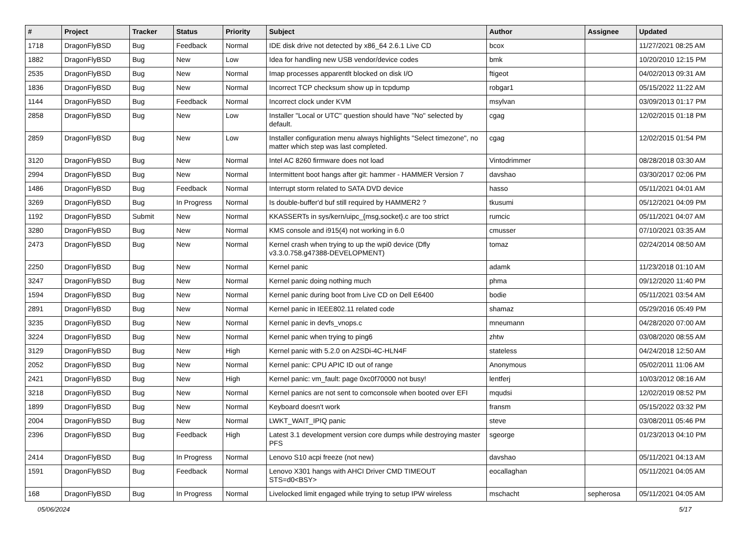| # | Project | Tracker | Status | Priority | Subject | Author | Assignee | Updated |
| --- | --- | --- | --- | --- | --- | --- | --- | --- |
| 1718 | DragonFlyBSD | Bug | Feedback | Normal | IDE disk drive not detected by x86_64 2.6.1 Live CD | bcox | | 11/27/2021 08:25 AM |
| 1882 | DragonFlyBSD | Bug | New | Low | Idea for handling new USB vendor/device codes | bmk | | 10/20/2010 12:15 PM |
| 2535 | DragonFlyBSD | Bug | New | Normal | Imap processes apparentlt blocked on disk I/O | ftigeot | | 04/02/2013 09:31 AM |
| 1836 | DragonFlyBSD | Bug | New | Normal | Incorrect TCP checksum show up in tcpdump | robgar1 | | 05/15/2022 11:22 AM |
| 1144 | DragonFlyBSD | Bug | Feedback | Normal | Incorrect clock under KVM | msylvan | | 03/09/2013 01:17 PM |
| 2858 | DragonFlyBSD | Bug | New | Low | Installer "Local or UTC" question should have "No" selected by default. | cgag | | 12/02/2015 01:18 PM |
| 2859 | DragonFlyBSD | Bug | New | Low | Installer configuration menu always highlights "Select timezone", no matter which step was last completed. | cgag | | 12/02/2015 01:54 PM |
| 3120 | DragonFlyBSD | Bug | New | Normal | Intel AC 8260 firmware does not load | Vintodrimmer | | 08/28/2018 03:30 AM |
| 2994 | DragonFlyBSD | Bug | New | Normal | Intermittent boot hangs after git: hammer - HAMMER Version 7 | davshao | | 03/30/2017 02:06 PM |
| 1486 | DragonFlyBSD | Bug | Feedback | Normal | Interrupt storm related to SATA DVD device | hasso | | 05/11/2021 04:01 AM |
| 3269 | DragonFlyBSD | Bug | In Progress | Normal | Is double-buffer'd buf still required by HAMMER2 ? | tkusumi | | 05/12/2021 04:09 PM |
| 1192 | DragonFlyBSD | Submit | New | Normal | KKASSERTs in sys/kern/uipc_{msg,socket}.c are too strict | rumcic | | 05/11/2021 04:07 AM |
| 3280 | DragonFlyBSD | Bug | New | Normal | KMS console and i915(4) not working in 6.0 | cmusser | | 07/10/2021 03:35 AM |
| 2473 | DragonFlyBSD | Bug | New | Normal | Kernel crash when trying to up the wpi0 device (Dfly v3.3.0.758.g47388-DEVELOPMENT) | tomaz | | 02/24/2014 08:50 AM |
| 2250 | DragonFlyBSD | Bug | New | Normal | Kernel panic | adamk | | 11/23/2018 01:10 AM |
| 3247 | DragonFlyBSD | Bug | New | Normal | Kernel panic doing nothing much | phma | | 09/12/2020 11:40 PM |
| 1594 | DragonFlyBSD | Bug | New | Normal | Kernel panic during boot from Live CD on Dell E6400 | bodie | | 05/11/2021 03:54 AM |
| 2891 | DragonFlyBSD | Bug | New | Normal | Kernel panic in IEEE802.11 related code | shamaz | | 05/29/2016 05:49 PM |
| 3235 | DragonFlyBSD | Bug | New | Normal | Kernel panic in devfs_vnops.c | mneumann | | 04/28/2020 07:00 AM |
| 3224 | DragonFlyBSD | Bug | New | Normal | Kernel panic when trying to ping6 | zhtw | | 03/08/2020 08:55 AM |
| 3129 | DragonFlyBSD | Bug | New | High | Kernel panic with 5.2.0 on A2SDi-4C-HLN4F | stateless | | 04/24/2018 12:50 AM |
| 2052 | DragonFlyBSD | Bug | New | Normal | Kernel panic: CPU APIC ID out of range | Anonymous | | 05/02/2011 11:06 AM |
| 2421 | DragonFlyBSD | Bug | New | High | Kernel panic: vm_fault: page 0xc0f70000 not busy! | lentferj | | 10/03/2012 08:16 AM |
| 3218 | DragonFlyBSD | Bug | New | Normal | Kernel panics are not sent to comconsole when booted over EFI | mqudsi | | 12/02/2019 08:52 PM |
| 1899 | DragonFlyBSD | Bug | New | Normal | Keyboard doesn't work | fransm | | 05/15/2022 03:32 PM |
| 2004 | DragonFlyBSD | Bug | New | Normal | LWKT_WAIT_IPIQ panic | steve | | 03/08/2011 05:46 PM |
| 2396 | DragonFlyBSD | Bug | Feedback | High | Latest 3.1 development version core dumps while destroying master PFS | sgeorge | | 01/23/2013 04:10 PM |
| 2414 | DragonFlyBSD | Bug | In Progress | Normal | Lenovo S10 acpi freeze (not new) | davshao | | 05/11/2021 04:13 AM |
| 1591 | DragonFlyBSD | Bug | Feedback | Normal | Lenovo X301 hangs with AHCI Driver CMD TIMEOUT STS=d0<BSY> | eocallaghan | | 05/11/2021 04:05 AM |
| 168 | DragonFlyBSD | Bug | In Progress | Normal | Livelocked limit engaged while trying to setup IPW wireless | mschacht | sepherosa | 05/11/2021 04:05 AM |
05/06/2024 5/17